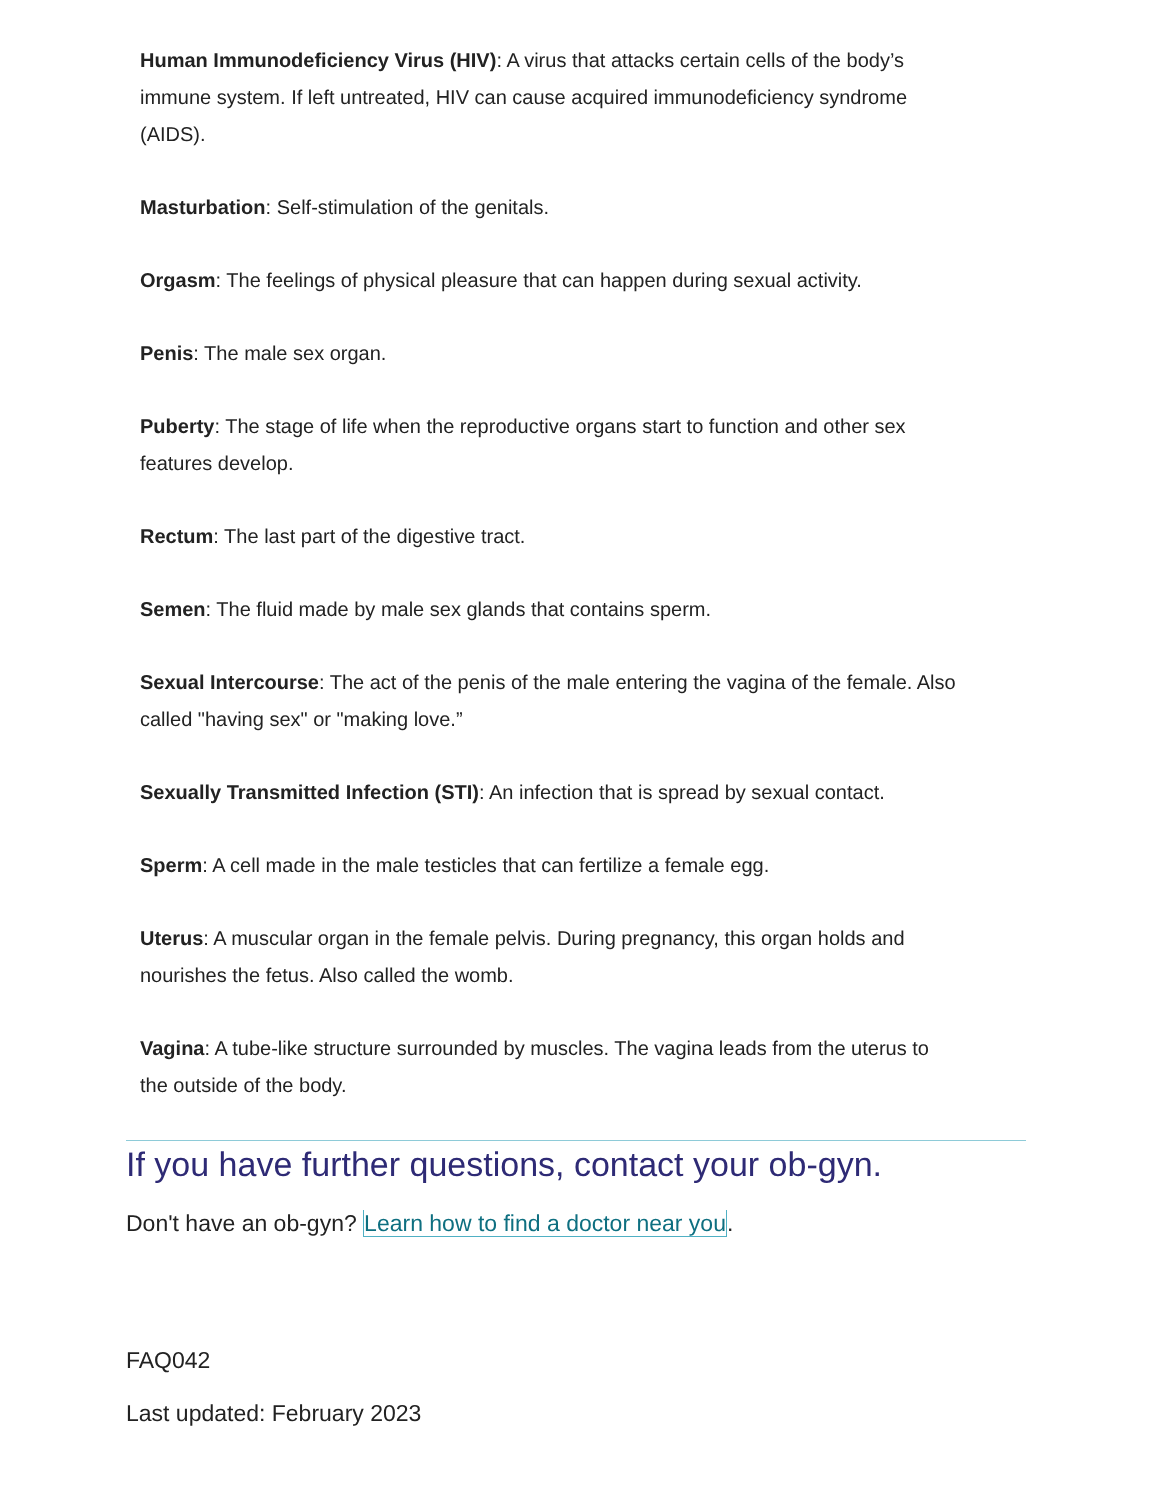Human Immunodeficiency Virus (HIV): A virus that attacks certain cells of the body’s immune system. If left untreated, HIV can cause acquired immunodeficiency syndrome (AIDS).
Masturbation: Self-stimulation of the genitals.
Orgasm: The feelings of physical pleasure that can happen during sexual activity.
Penis: The male sex organ.
Puberty: The stage of life when the reproductive organs start to function and other sex features develop.
Rectum: The last part of the digestive tract.
Semen: The fluid made by male sex glands that contains sperm.
Sexual Intercourse: The act of the penis of the male entering the vagina of the female. Also called "having sex" or "making love.”
Sexually Transmitted Infection (STI): An infection that is spread by sexual contact.
Sperm: A cell made in the male testicles that can fertilize a female egg.
Uterus: A muscular organ in the female pelvis. During pregnancy, this organ holds and nourishes the fetus. Also called the womb.
Vagina: A tube-like structure surrounded by muscles. The vagina leads from the uterus to the outside of the body.
If you have further questions, contact your ob-gyn.
Don't have an ob-gyn? Learn how to find a doctor near you.
FAQ042
Last updated: February 2023